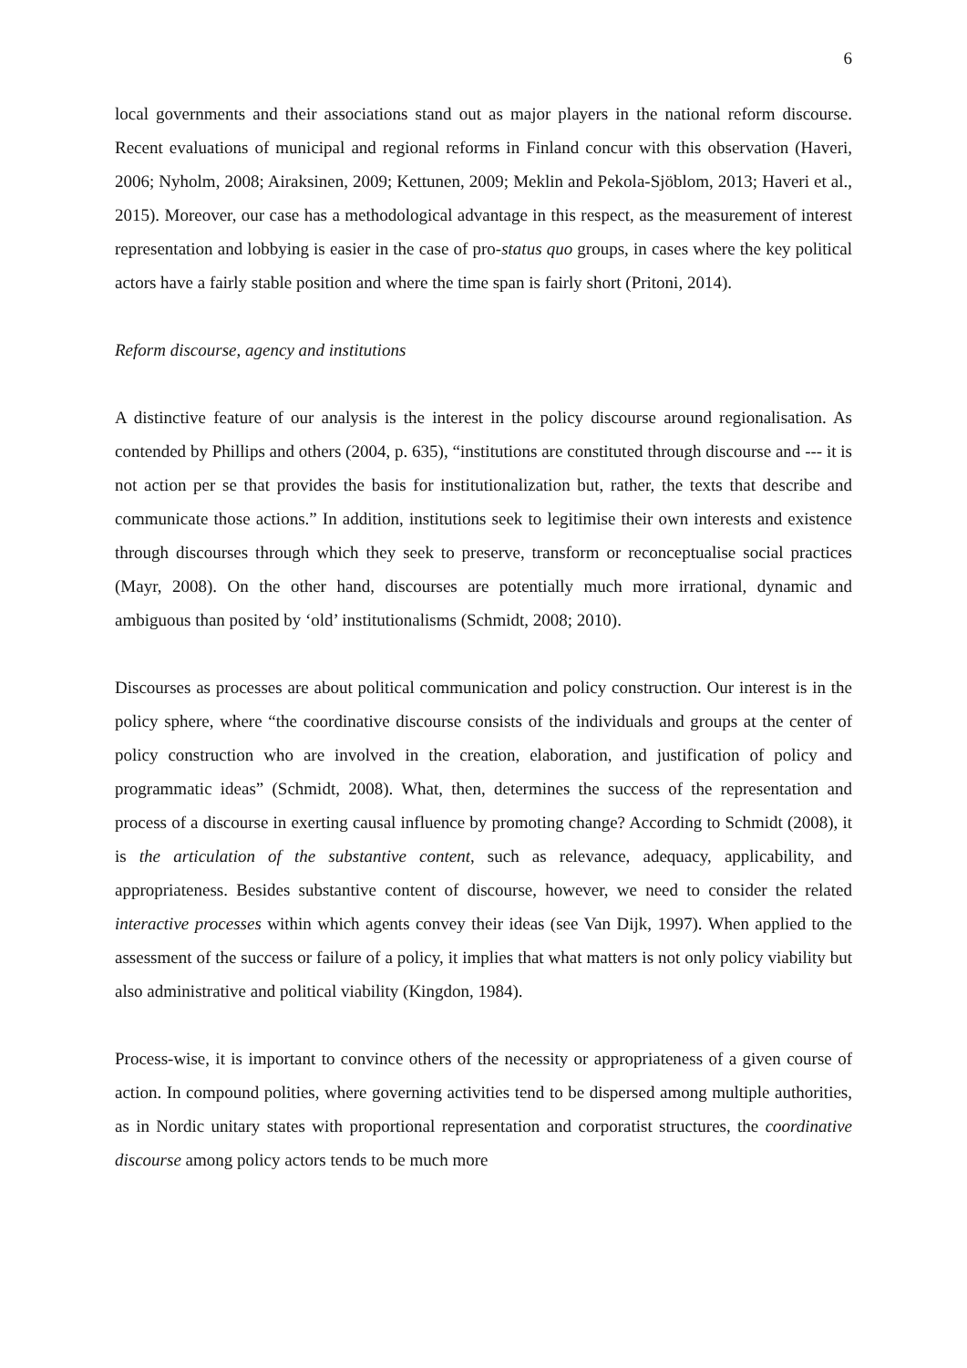6
local governments and their associations stand out as major players in the national reform discourse. Recent evaluations of municipal and regional reforms in Finland concur with this observation (Haveri, 2006; Nyholm, 2008; Airaksinen, 2009; Kettunen, 2009; Meklin and Pekola-Sjöblom, 2013; Haveri et al., 2015). Moreover, our case has a methodological advantage in this respect, as the measurement of interest representation and lobbying is easier in the case of pro-status quo groups, in cases where the key political actors have a fairly stable position and where the time span is fairly short (Pritoni, 2014).
Reform discourse, agency and institutions
A distinctive feature of our analysis is the interest in the policy discourse around regionalisation. As contended by Phillips and others (2004, p. 635), “institutions are constituted through discourse and --- it is not action per se that provides the basis for institutionalization but, rather, the texts that describe and communicate those actions.” In addition, institutions seek to legitimise their own interests and existence through discourses through which they seek to preserve, transform or reconceptualise social practices (Mayr, 2008). On the other hand, discourses are potentially much more irrational, dynamic and ambiguous than posited by ‘old’ institutionalisms (Schmidt, 2008; 2010).
Discourses as processes are about political communication and policy construction. Our interest is in the policy sphere, where “the coordinative discourse consists of the individuals and groups at the center of policy construction who are involved in the creation, elaboration, and justification of policy and programmatic ideas” (Schmidt, 2008). What, then, determines the success of the representation and process of a discourse in exerting causal influence by promoting change? According to Schmidt (2008), it is the articulation of the substantive content, such as relevance, adequacy, applicability, and appropriateness. Besides substantive content of discourse, however, we need to consider the related interactive processes within which agents convey their ideas (see Van Dijk, 1997). When applied to the assessment of the success or failure of a policy, it implies that what matters is not only policy viability but also administrative and political viability (Kingdon, 1984).
Process-wise, it is important to convince others of the necessity or appropriateness of a given course of action. In compound polities, where governing activities tend to be dispersed among multiple authorities, as in Nordic unitary states with proportional representation and corporatist structures, the coordinative discourse among policy actors tends to be much more